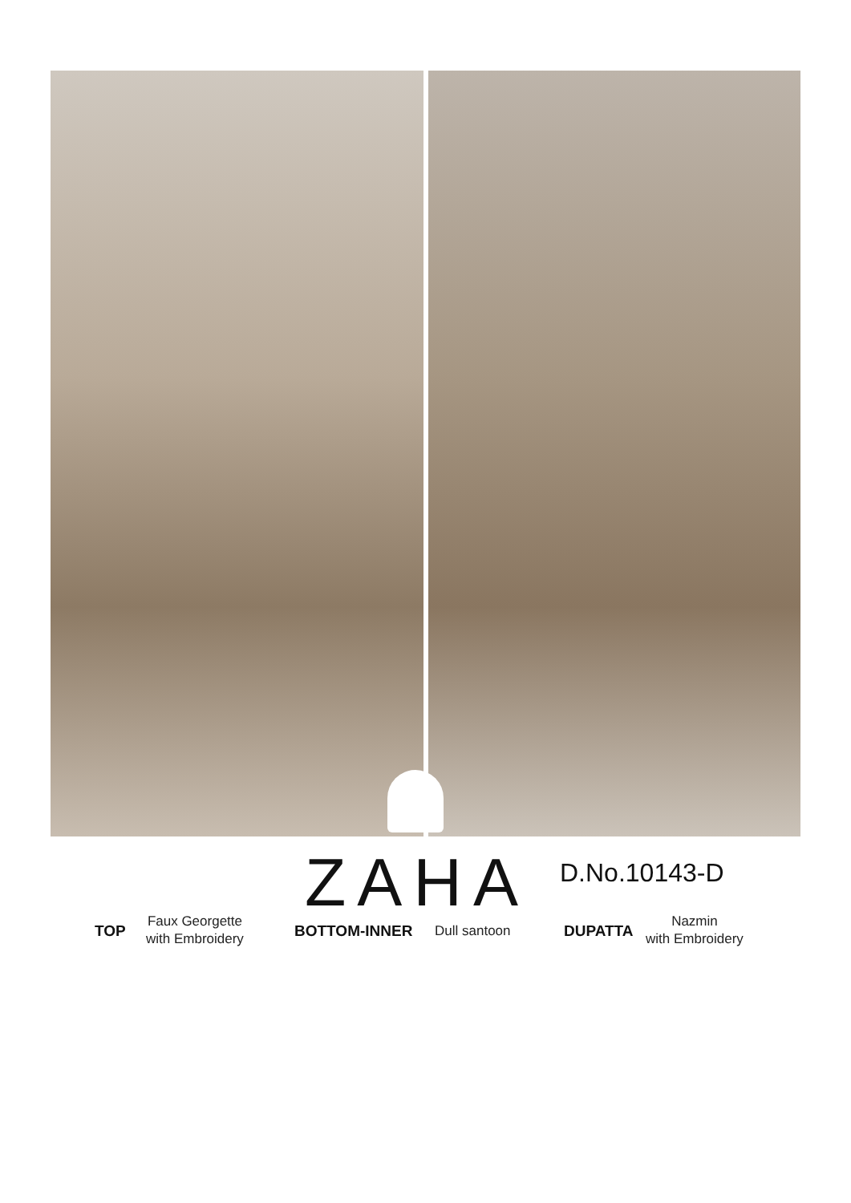ZAHA D.No.10143-D
TOP
Faux Georgette
with Embroidery BOTTOM-INNER Dull santoon DUPATTA
Nazmin
with Embroidery